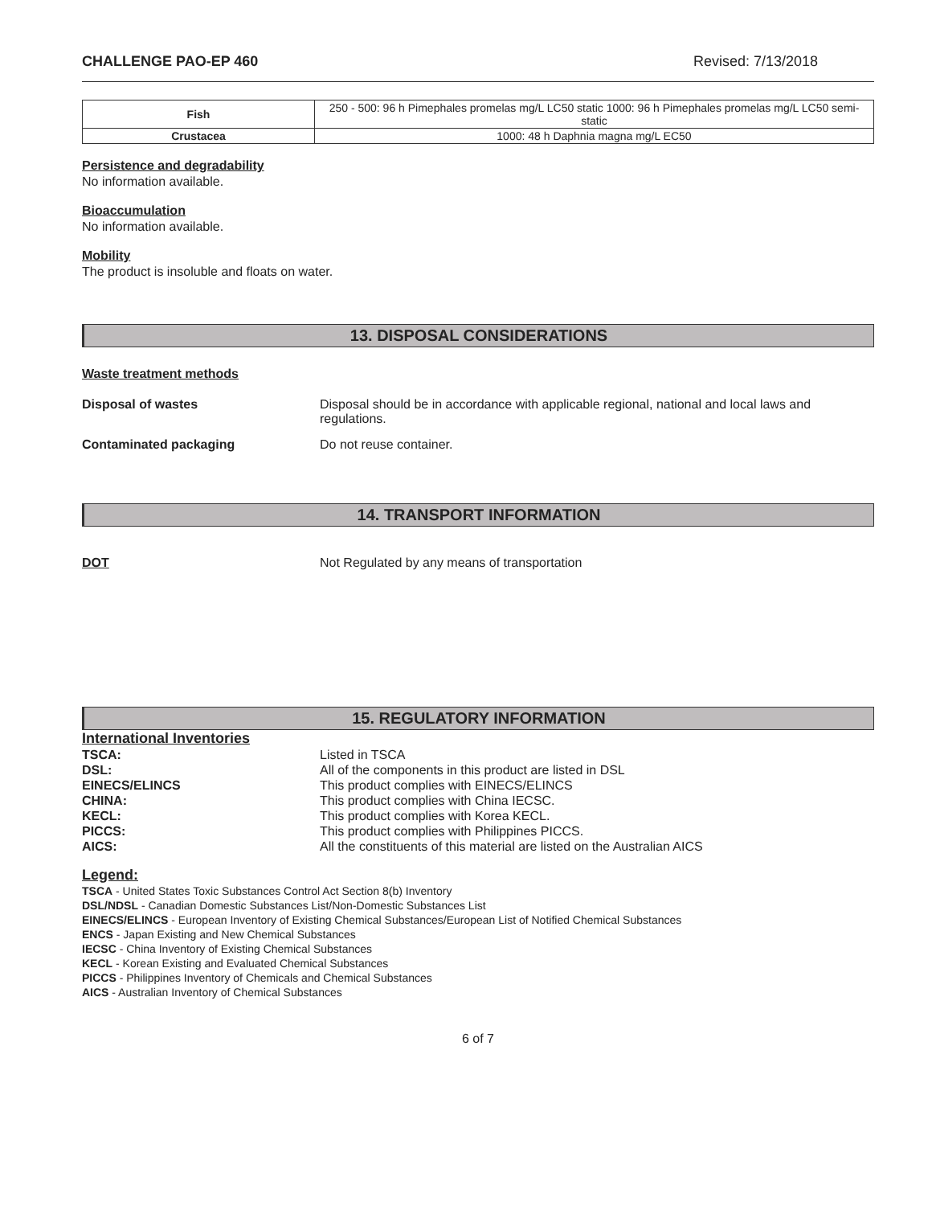CHALLENGE PAO-EP 460 Revised: 7/13/2018
| Fish | 250 - 500: 96 h Pimephales promelas mg/L LC50 static 1000: 96 h Pimephales promelas mg/L LC50 semi-static |
| Crustacea | 1000: 48 h Daphnia magna mg/L EC50 |
Persistence and degradability
No information available.
Bioaccumulation
No information available.
Mobility
The product is insoluble and floats on water.
13. DISPOSAL CONSIDERATIONS
Waste treatment methods
Disposal of wastes Disposal should be in accordance with applicable regional, national and local laws and regulations.
Contaminated packaging Do not reuse container.
14. TRANSPORT INFORMATION
DOT Not Regulated by any means of transportation
15. REGULATORY INFORMATION
International Inventories
| TSCA: | Listed in TSCA |
| DSL: | All of the components in this product are listed in DSL |
| EINECS/ELINCS | This product complies with EINECS/ELINCS |
| CHINA: | This product complies with China IECSC. |
| KECL: | This product complies with Korea KECL. |
| PICCS: | This product complies with Philippines PICCS. |
| AICS: | All the constituents of this material are listed on the Australian AICS |
Legend:
TSCA - United States Toxic Substances Control Act Section 8(b) Inventory
DSL/NDSL - Canadian Domestic Substances List/Non-Domestic Substances List
EINECS/ELINCS - European Inventory of Existing Chemical Substances/European List of Notified Chemical Substances
ENCS - Japan Existing and New Chemical Substances
IECSC - China Inventory of Existing Chemical Substances
KECL - Korean Existing and Evaluated Chemical Substances
PICCS - Philippines Inventory of Chemicals and Chemical Substances
AICS - Australian Inventory of Chemical Substances
6 of 7